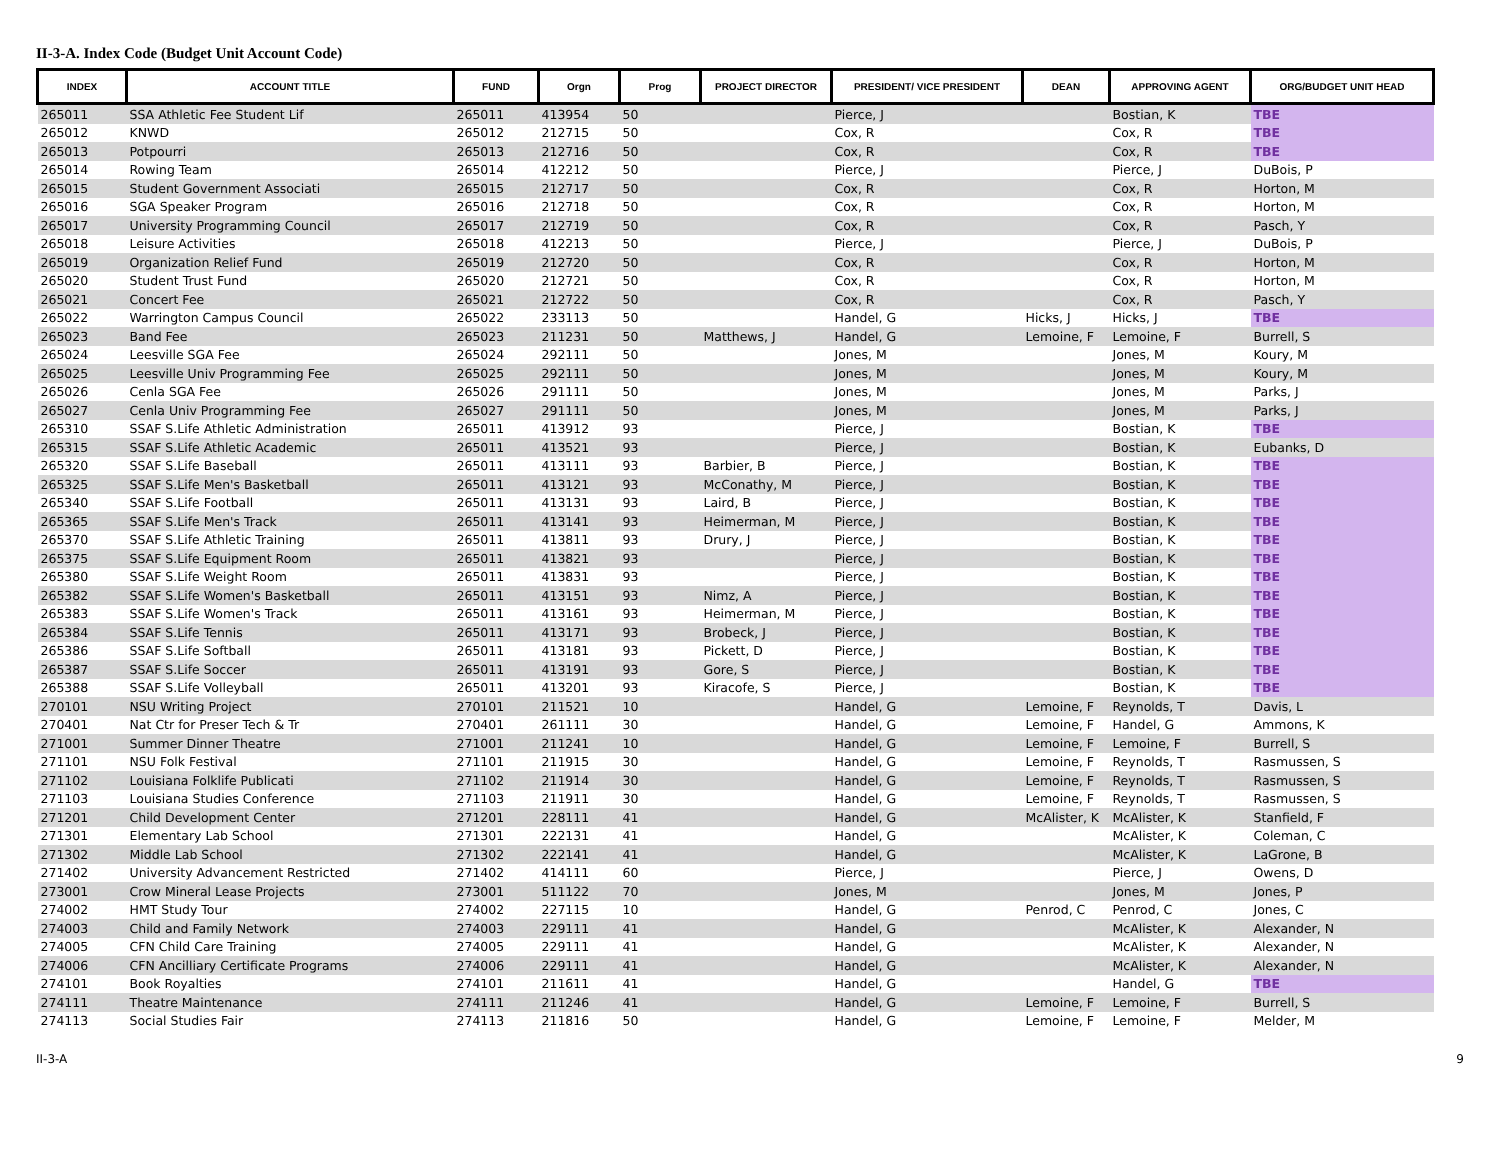II-3-A. Index Code (Budget Unit Account Code)
| INDEX | ACCOUNT TITLE | FUND | Orgn | Prog | PROJECT DIRECTOR | PRESIDENT/ VICE PRESIDENT | DEAN | APPROVING AGENT | ORG/BUDGET UNIT HEAD |
| --- | --- | --- | --- | --- | --- | --- | --- | --- | --- |
| 265011 | SSA Athletic Fee Student Lif | 265011 | 413954 | 50 | | Pierce, J | | Bostian, K | TBE |
| 265012 | KNWD | 265012 | 212715 | 50 | | Cox, R | | Cox, R | TBE |
| 265013 | Potpourri | 265013 | 212716 | 50 | | Cox, R | | Cox, R | TBE |
| 265014 | Rowing Team | 265014 | 412212 | 50 | | Pierce, J | | Pierce, J | DuBois, P |
| 265015 | Student Government Associati | 265015 | 212717 | 50 | | Cox, R | | Cox, R | Horton, M |
| 265016 | SGA Speaker Program | 265016 | 212718 | 50 | | Cox, R | | Cox, R | Horton, M |
| 265017 | University Programming Council | 265017 | 212719 | 50 | | Cox, R | | Cox, R | Pasch, Y |
| 265018 | Leisure Activities | 265018 | 412213 | 50 | | Pierce, J | | Pierce, J | DuBois, P |
| 265019 | Organization Relief Fund | 265019 | 212720 | 50 | | Cox, R | | Cox, R | Horton, M |
| 265020 | Student Trust Fund | 265020 | 212721 | 50 | | Cox, R | | Cox, R | Horton, M |
| 265021 | Concert Fee | 265021 | 212722 | 50 | | Cox, R | | Cox, R | Pasch, Y |
| 265022 | Warrington Campus Council | 265022 | 233113 | 50 | | Handel, G | Hicks, J | Hicks, J | TBE |
| 265023 | Band Fee | 265023 | 211231 | 50 | Matthews, J | Handel, G | Lemoine, F | Lemoine, F | Burrell, S |
| 265024 | Leesville SGA Fee | 265024 | 292111 | 50 | | Jones, M | | Jones, M | Koury, M |
| 265025 | Leesville Univ Programming Fee | 265025 | 292111 | 50 | | Jones, M | | Jones, M | Koury, M |
| 265026 | Cenla SGA Fee | 265026 | 291111 | 50 | | Jones, M | | Jones, M | Parks, J |
| 265027 | Cenla Univ Programming Fee | 265027 | 291111 | 50 | | Jones, M | | Jones, M | Parks, J |
| 265310 | SSAF S.Life Athletic Administration | 265011 | 413912 | 93 | | Pierce, J | | Bostian, K | TBE |
| 265315 | SSAF S.Life Athletic Academic | 265011 | 413521 | 93 | | Pierce, J | | Bostian, K | Eubanks, D |
| 265320 | SSAF S.Life Baseball | 265011 | 413111 | 93 | Barbier, B | Pierce, J | | Bostian, K | TBE |
| 265325 | SSAF S.Life Men's Basketball | 265011 | 413121 | 93 | McConathy, M | Pierce, J | | Bostian, K | TBE |
| 265340 | SSAF S.Life Football | 265011 | 413131 | 93 | Laird, B | Pierce, J | | Bostian, K | TBE |
| 265365 | SSAF S.Life Men's Track | 265011 | 413141 | 93 | Heimerman, M | Pierce, J | | Bostian, K | TBE |
| 265370 | SSAF S.Life Athletic Training | 265011 | 413811 | 93 | Drury, J | Pierce, J | | Bostian, K | TBE |
| 265375 | SSAF S.Life Equipment Room | 265011 | 413821 | 93 | | Pierce, J | | Bostian, K | TBE |
| 265380 | SSAF S.Life Weight Room | 265011 | 413831 | 93 | | Pierce, J | | Bostian, K | TBE |
| 265382 | SSAF S.Life Women's Basketball | 265011 | 413151 | 93 | Nimz, A | Pierce, J | | Bostian, K | TBE |
| 265383 | SSAF S.Life Women's Track | 265011 | 413161 | 93 | Heimerman, M | Pierce, J | | Bostian, K | TBE |
| 265384 | SSAF S.Life Tennis | 265011 | 413171 | 93 | Brobeck, J | Pierce, J | | Bostian, K | TBE |
| 265386 | SSAF S.Life Softball | 265011 | 413181 | 93 | Pickett, D | Pierce, J | | Bostian, K | TBE |
| 265387 | SSAF S.Life Soccer | 265011 | 413191 | 93 | Gore, S | Pierce, J | | Bostian, K | TBE |
| 265388 | SSAF S.Life Volleyball | 265011 | 413201 | 93 | Kiracofe, S | Pierce, J | | Bostian, K | TBE |
| 270101 | NSU Writing Project | 270101 | 211521 | 10 | | Handel, G | Lemoine, F | Reynolds, T | Davis, L |
| 270401 | Nat Ctr for Preser Tech & Tr | 270401 | 261111 | 30 | | Handel, G | Lemoine, F | Handel, G | Ammons, K |
| 271001 | Summer Dinner Theatre | 271001 | 211241 | 10 | | Handel, G | Lemoine, F | Lemoine, F | Burrell, S |
| 271101 | NSU Folk Festival | 271101 | 211915 | 30 | | Handel, G | Lemoine, F | Reynolds, T | Rasmussen, S |
| 271102 | Louisiana Folklife Publicati | 271102 | 211914 | 30 | | Handel, G | Lemoine, F | Reynolds, T | Rasmussen, S |
| 271103 | Louisiana Studies Conference | 271103 | 211911 | 30 | | Handel, G | Lemoine, F | Reynolds, T | Rasmussen, S |
| 271201 | Child Development Center | 271201 | 228111 | 41 | | Handel, G | McAlister, K | McAlister, K | Stanfield, F |
| 271301 | Elementary Lab School | 271301 | 222131 | 41 | | Handel, G | | McAlister, K | Coleman, C |
| 271302 | Middle Lab School | 271302 | 222141 | 41 | | Handel, G | | McAlister, K | LaGrone, B |
| 271402 | University Advancement Restricted | 271402 | 414111 | 60 | | Pierce, J | | Pierce, J | Owens, D |
| 273001 | Crow Mineral Lease Projects | 273001 | 511122 | 70 | | Jones, M | | Jones, M | Jones, P |
| 274002 | HMT Study Tour | 274002 | 227115 | 10 | | Handel, G | Penrod, C | Penrod, C | Jones, C |
| 274003 | Child and Family Network | 274003 | 229111 | 41 | | Handel, G | | McAlister, K | Alexander, N |
| 274005 | CFN Child Care Training | 274005 | 229111 | 41 | | Handel, G | | McAlister, K | Alexander, N |
| 274006 | CFN Ancilliary Certificate Programs | 274006 | 229111 | 41 | | Handel, G | | McAlister, K | Alexander, N |
| 274101 | Book Royalties | 274101 | 211611 | 41 | | Handel, G | | Handel, G | TBE |
| 274111 | Theatre Maintenance | 274111 | 211246 | 41 | | Handel, G | Lemoine, F | Lemoine, F | Burrell, S |
| 274113 | Social Studies Fair | 274113 | 211816 | 50 | | Handel, G | Lemoine, F | Lemoine, F | Melder, M |
II-3-A 9